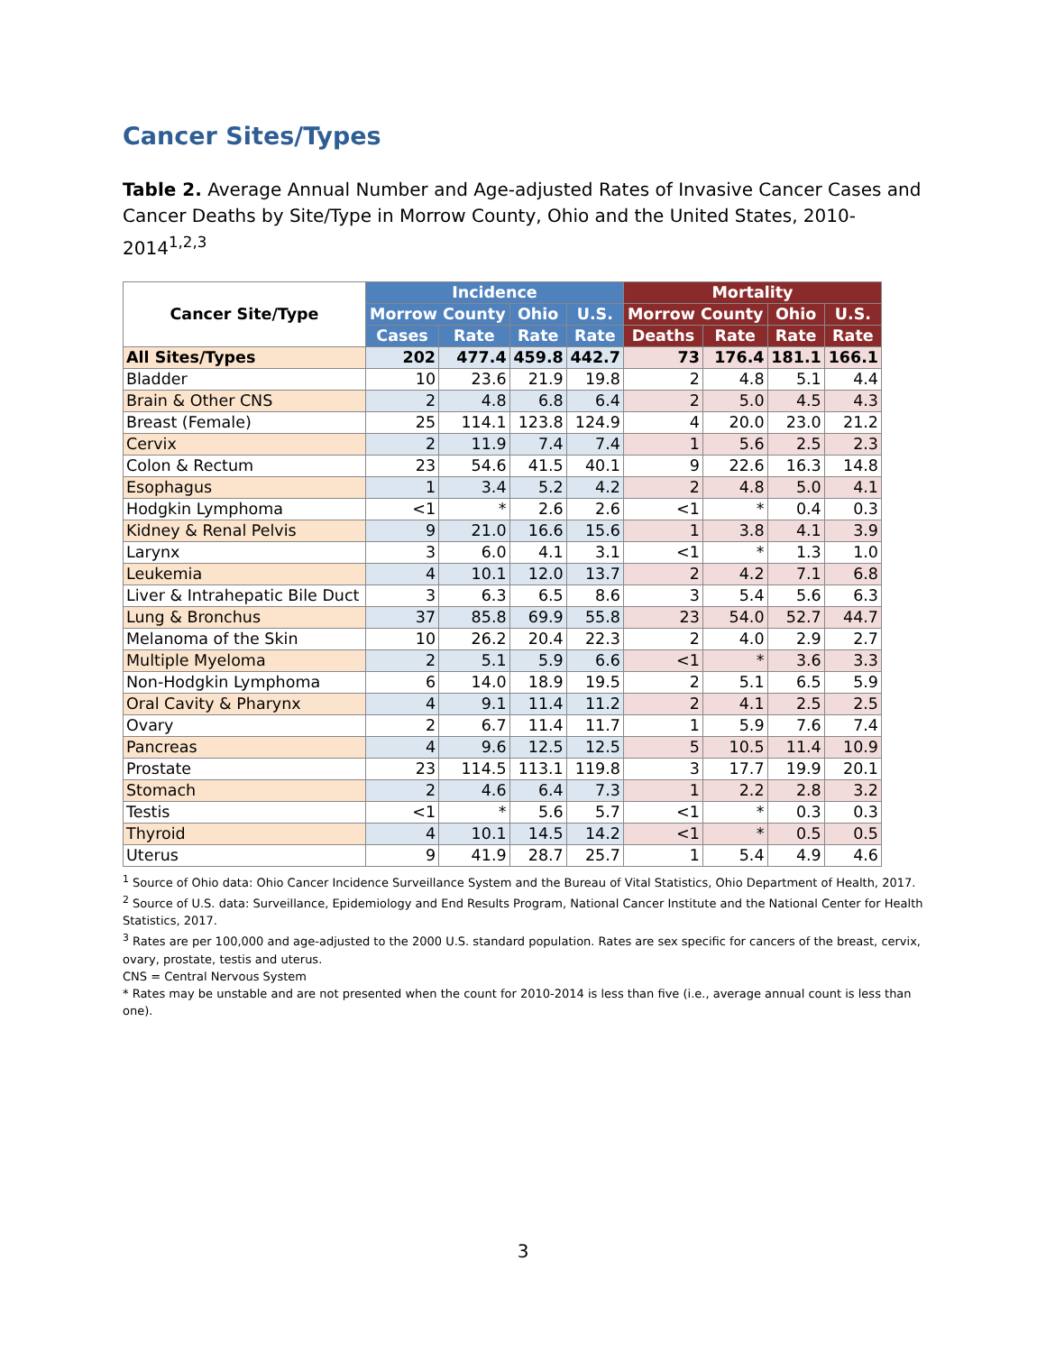Cancer Sites/Types
Table 2. Average Annual Number and Age-adjusted Rates of Invasive Cancer Cases and Cancer Deaths by Site/Type in Morrow County, Ohio and the United States, 2010-2014<sup>1,2,3</sup>
| Cancer Site/Type | Incidence | | | | Mortality | | | |
| --- | --- | --- | --- | --- | --- | --- | --- | --- |
| | Morrow County | | Ohio | U.S. | Morrow County | | Ohio | U.S. |
| | Cases | Rate | Rate | Rate | Deaths | Rate | Rate | Rate |
| All Sites/Types | 202 | 477.4 | 459.8 | 442.7 | 73 | 176.4 | 181.1 | 166.1 |
| Bladder | 10 | 23.6 | 21.9 | 19.8 | 2 | 4.8 | 5.1 | 4.4 |
| Brain & Other CNS | 2 | 4.8 | 6.8 | 6.4 | 2 | 5.0 | 4.5 | 4.3 |
| Breast (Female) | 25 | 114.1 | 123.8 | 124.9 | 4 | 20.0 | 23.0 | 21.2 |
| Cervix | 2 | 11.9 | 7.4 | 7.4 | 1 | 5.6 | 2.5 | 2.3 |
| Colon & Rectum | 23 | 54.6 | 41.5 | 40.1 | 9 | 22.6 | 16.3 | 14.8 |
| Esophagus | 1 | 3.4 | 5.2 | 4.2 | 2 | 4.8 | 5.0 | 4.1 |
| Hodgkin Lymphoma | <1 | * | 2.6 | 2.6 | <1 | * | 0.4 | 0.3 |
| Kidney & Renal Pelvis | 9 | 21.0 | 16.6 | 15.6 | 1 | 3.8 | 4.1 | 3.9 |
| Larynx | 3 | 6.0 | 4.1 | 3.1 | <1 | * | 1.3 | 1.0 |
| Leukemia | 4 | 10.1 | 12.0 | 13.7 | 2 | 4.2 | 7.1 | 6.8 |
| Liver & Intrahepatic Bile Duct | 3 | 6.3 | 6.5 | 8.6 | 3 | 5.4 | 5.6 | 6.3 |
| Lung & Bronchus | 37 | 85.8 | 69.9 | 55.8 | 23 | 54.0 | 52.7 | 44.7 |
| Melanoma of the Skin | 10 | 26.2 | 20.4 | 22.3 | 2 | 4.0 | 2.9 | 2.7 |
| Multiple Myeloma | 2 | 5.1 | 5.9 | 6.6 | <1 | * | 3.6 | 3.3 |
| Non-Hodgkin Lymphoma | 6 | 14.0 | 18.9 | 19.5 | 2 | 5.1 | 6.5 | 5.9 |
| Oral Cavity & Pharynx | 4 | 9.1 | 11.4 | 11.2 | 2 | 4.1 | 2.5 | 2.5 |
| Ovary | 2 | 6.7 | 11.4 | 11.7 | 1 | 5.9 | 7.6 | 7.4 |
| Pancreas | 4 | 9.6 | 12.5 | 12.5 | 5 | 10.5 | 11.4 | 10.9 |
| Prostate | 23 | 114.5 | 113.1 | 119.8 | 3 | 17.7 | 19.9 | 20.1 |
| Stomach | 2 | 4.6 | 6.4 | 7.3 | 1 | 2.2 | 2.8 | 3.2 |
| Testis | <1 | * | 5.6 | 5.7 | <1 | * | 0.3 | 0.3 |
| Thyroid | 4 | 10.1 | 14.5 | 14.2 | <1 | * | 0.5 | 0.5 |
| Uterus | 9 | 41.9 | 28.7 | 25.7 | 1 | 5.4 | 4.9 | 4.6 |
<sup>1</sup> Source of Ohio data: Ohio Cancer Incidence Surveillance System and the Bureau of Vital Statistics, Ohio Department of Health, 2017.
<sup>2</sup> Source of U.S. data: Surveillance, Epidemiology and End Results Program, National Cancer Institute and the National Center for Health Statistics, 2017.
<sup>3</sup> Rates are per 100,000 and age-adjusted to the 2000 U.S. standard population. Rates are sex specific for cancers of the breast, cervix, ovary, prostate, testis and uterus.
CNS = Central Nervous System
* Rates may be unstable and are not presented when the count for 2010-2014 is less than five (i.e., average annual count is less than one).
3